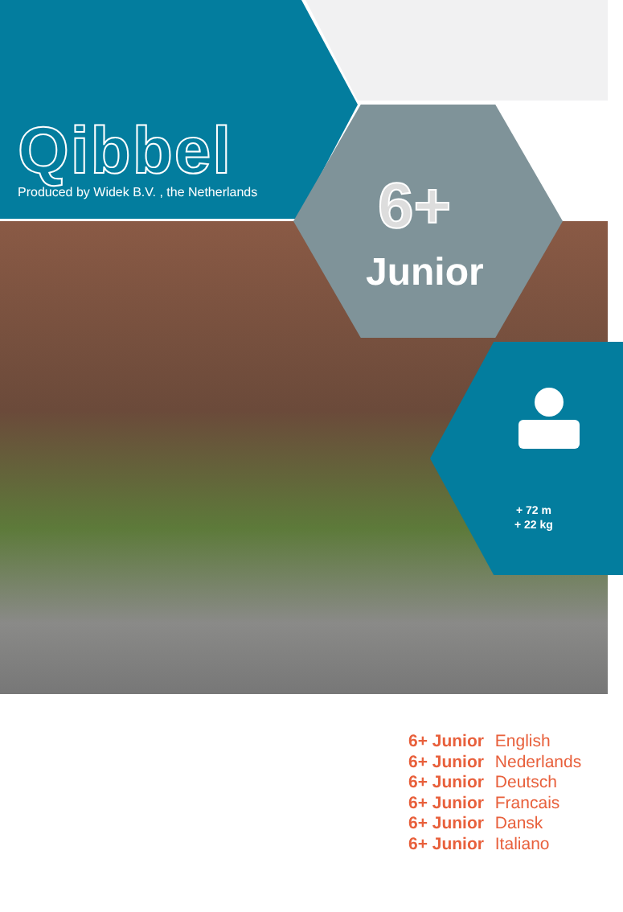Qibbel
Produced by Widek B.V. , the Netherlands
6+
Junior
+ 72 m
+ 22 kg
6+ Junior English
6+ Junior Nederlands
6+ Junior Deutsch
6+ Junior Francais
6+ Junior Dansk
6+ Junior Italiano